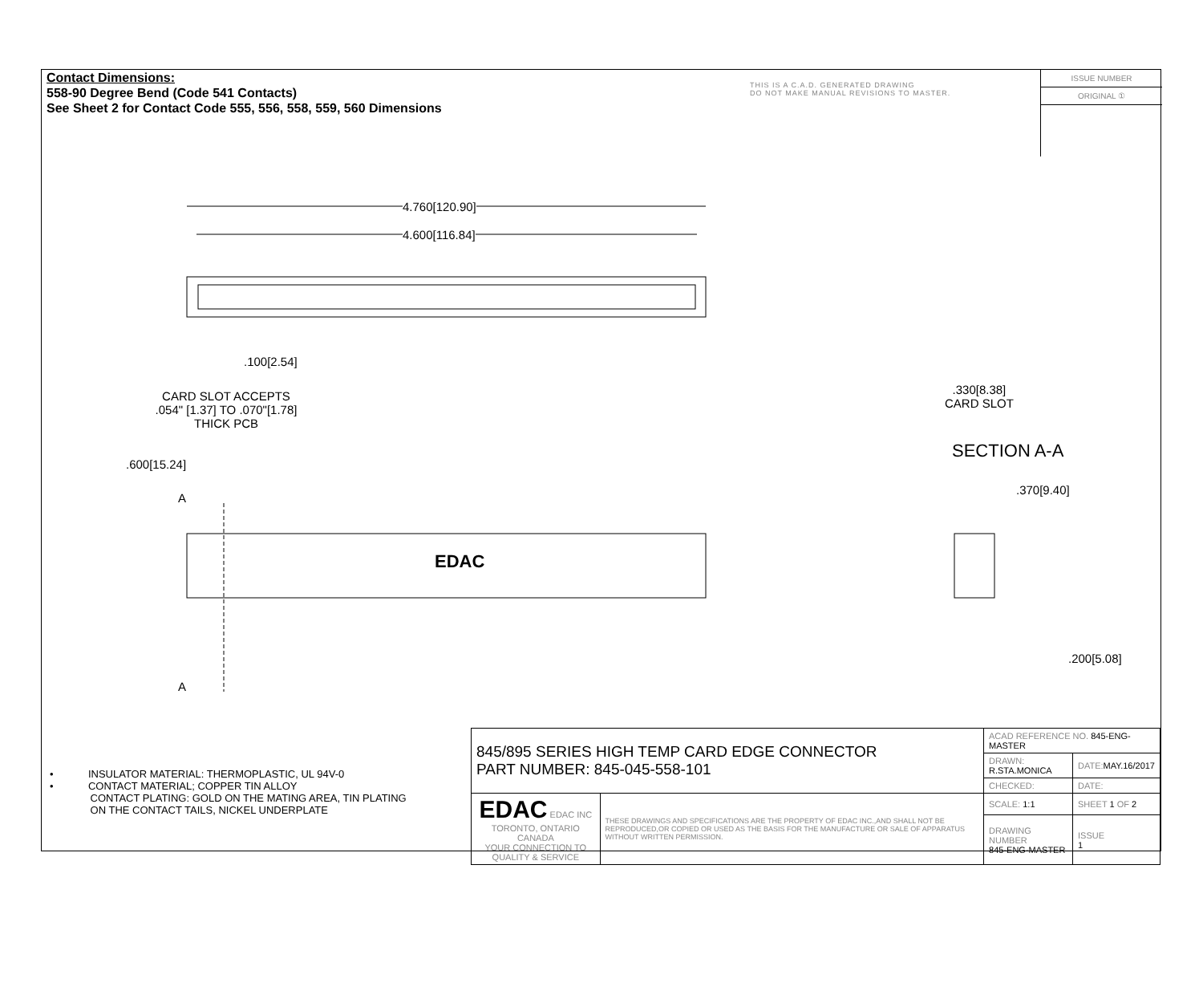Contact Dimensions:
558-90 Degree Bend (Code 541 Contacts)
See Sheet 2 for Contact Code 555, 556, 558, 559, 560 Dimensions
THIS IS A C.A.D. GENERATED DRAWING
DO NOT MAKE MANUAL REVISIONS TO MASTER.
ISSUE NUMBER
ORIGINAL ①
4.760[120.90]
4.600[116.84]
.100[2.54]
CARD SLOT ACCEPTS
.054" [1.37] TO .070"[1.78]
THICK PCB
.600[15.24]
A
EDAC
A
.330[8.38]
CARD SLOT
SECTION A-A
.370[9.40]
.200[5.08]
• INSULATOR MATERIAL: THERMOPLASTIC, UL 94V-0
• CONTACT MATERIAL; COPPER TIN ALLOY
CONTACT PLATING: GOLD ON THE MATING AREA, TIN PLATING
ON THE CONTACT TAILS, NICKEL UNDERPLATE
| 845/895 SERIES HIGH TEMP CARD EDGE CONNECTOR PART NUMBER: 845-045-558-101 | | ACAD REFERENCE NO. 845-ENG-MASTER | | |
| | | DRAWN: R.STA.MONICA | DATE: MAY.16/2017 | |
| | | CHECKED: | DATE: | |
| EDAC EDAC INC TORONTO, ONTARIO CANADA YOUR CONNECTION TO QUALITY & SERVICE | THESE DRAWINGS AND SPECIFICATIONS ARE THE PROPERTY OF EDAC INC.,AND SHALL NOT BE REPRODUCED,OR COPIED OR USED AS THE BASIS FOR THE MANUFACTURE OR SALE OF APPARATUS WITHOUT WRITTEN PERMISSION. | SCALE: 1:1 | SHEET 1 OF 2 | |
| | | DRAWING NUMBER 845-ENG-MASTER | | ISSUE 1 |